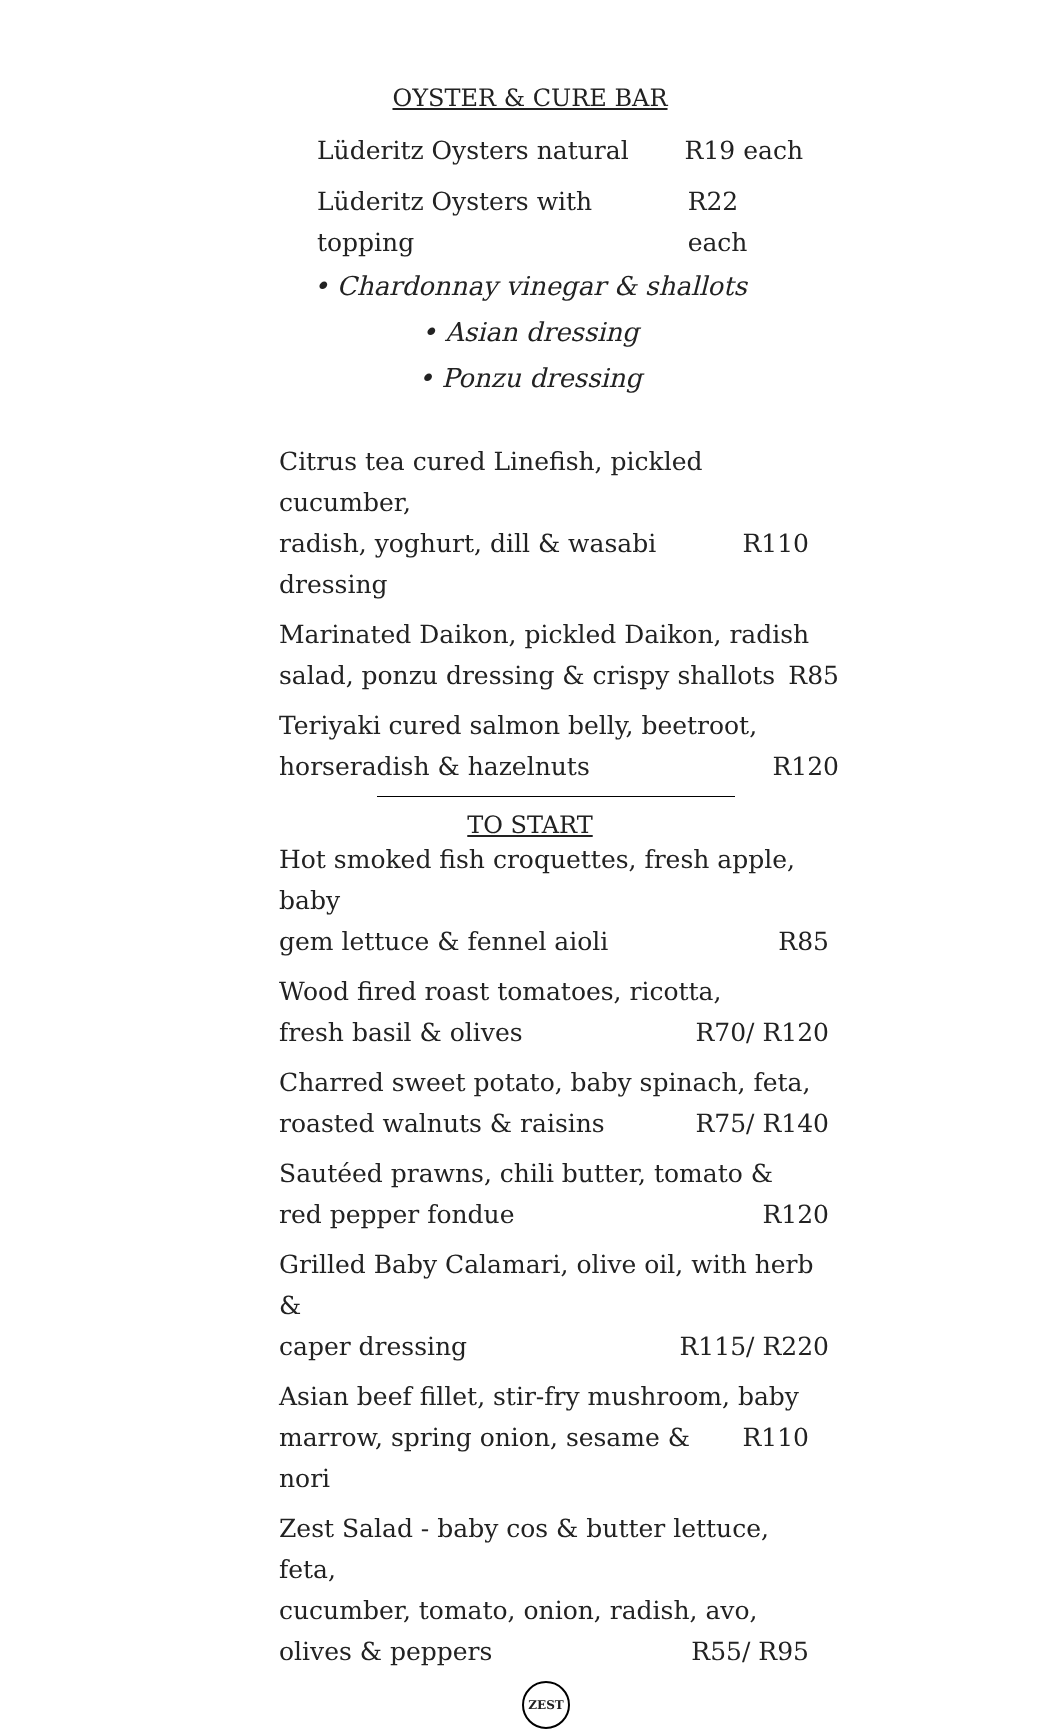OYSTER & CURE BAR
Lüderitz Oysters natural R19 each
Lüderitz Oysters with topping R22 each
• Chardonnay vinegar & shallots
• Asian dressing
• Ponzu dressing
Citrus tea cured Linefish, pickled cucumber,
radish, yoghurt, dill & wasabi dressing R110
Marinated Daikon, pickled Daikon, radish
salad, ponzu dressing & crispy shallots R85
Teriyaki cured salmon belly, beetroot,
horseradish & hazelnuts R120
TO START
Hot smoked fish croquettes, fresh apple, baby
gem lettuce & fennel aioli R85
Wood fired roast tomatoes, ricotta,
fresh basil & olives R70/ R120
Charred sweet potato, baby spinach, feta,
roasted walnuts & raisins R75/ R140
Sautéed prawns, chili butter, tomato &
red pepper fondue R120
Grilled Baby Calamari, olive oil, with herb &
caper dressing R115/ R220
Asian beef fillet, stir-fry mushroom, baby
marrow, spring onion, sesame & nori R110
Zest Salad - baby cos & butter lettuce, feta,
cucumber, tomato, onion, radish, avo,
olives & peppers R55/ R95
ZEST